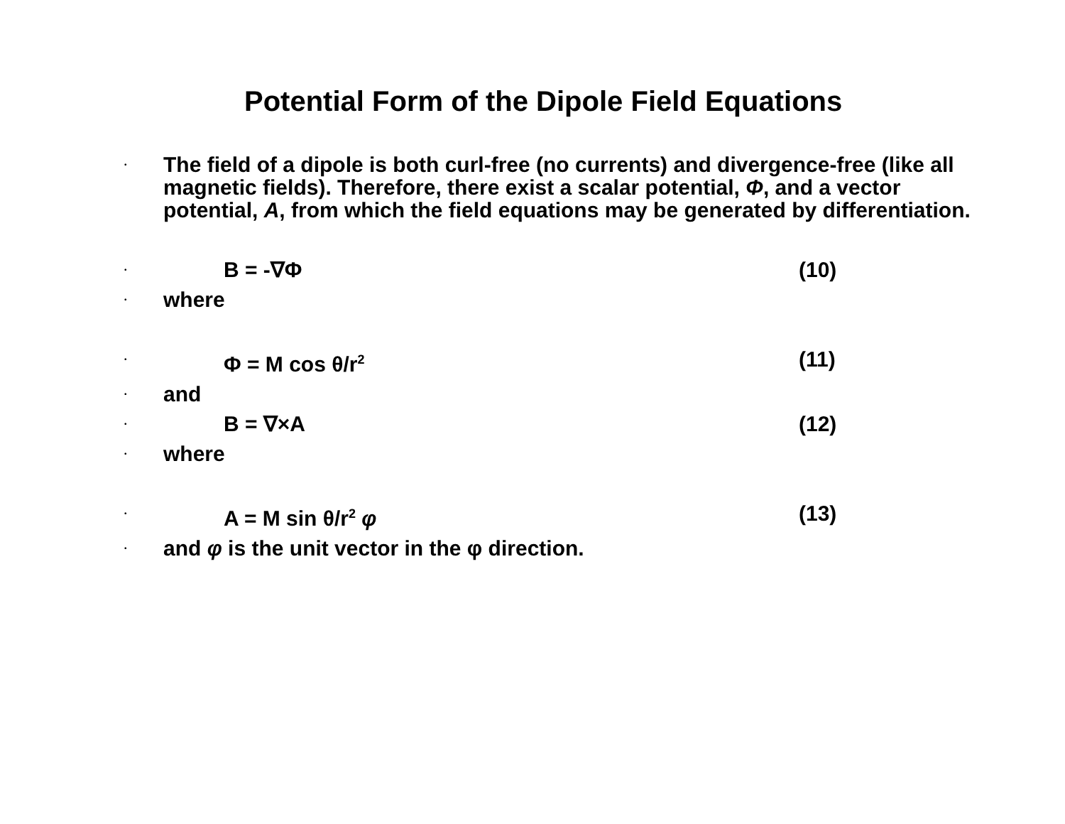Potential Form of the Dipole Field Equations
• The field of a dipole is both curl-free (no currents) and divergence-free (like all magnetic fields). Therefore, there exist a scalar potential, Φ, and a vector potential, A, from which the field equations may be generated by differentiation.
• B = -∇Φ (10)
• where
• Φ = M cos θ/r<sup>2</sup> (11)
• and
• B = ∇×A (12)
• where
• A = M sin θ/r<sup>2</sup> φ (13)
• and φ is the unit vector in the φ direction.